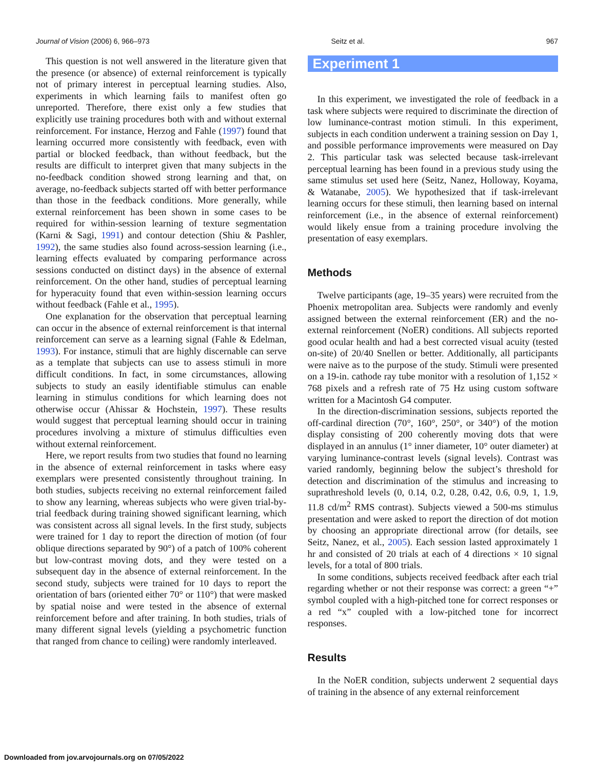Journal of Vision (2006) 6, 966–973 Seitz et al. 967
This question is not well answered in the literature given that the presence (or absence) of external reinforcement is typically not of primary interest in perceptual learning studies. Also, experiments in which learning fails to manifest often go unreported. Therefore, there exist only a few studies that explicitly use training procedures both with and without external reinforcement. For instance, Herzog and Fahle (1997) found that learning occurred more consistently with feedback, even with partial or blocked feedback, than without feedback, but the results are difficult to interpret given that many subjects in the no-feedback condition showed strong learning and that, on average, no-feedback subjects started off with better performance than those in the feedback conditions. More generally, while external reinforcement has been shown in some cases to be required for within-session learning of texture segmentation (Karni & Sagi, 1991) and contour detection (Shiu & Pashler, 1992), the same studies also found across-session learning (i.e., learning effects evaluated by comparing performance across sessions conducted on distinct days) in the absence of external reinforcement. On the other hand, studies of perceptual learning for hyperacuity found that even within-session learning occurs without feedback (Fahle et al., 1995).
One explanation for the observation that perceptual learning can occur in the absence of external reinforcement is that internal reinforcement can serve as a learning signal (Fahle & Edelman, 1993). For instance, stimuli that are highly discernable can serve as a template that subjects can use to assess stimuli in more difficult conditions. In fact, in some circumstances, allowing subjects to study an easily identifiable stimulus can enable learning in stimulus conditions for which learning does not otherwise occur (Ahissar & Hochstein, 1997). These results would suggest that perceptual learning should occur in training procedures involving a mixture of stimulus difficulties even without external reinforcement.
Here, we report results from two studies that found no learning in the absence of external reinforcement in tasks where easy exemplars were presented consistently throughout training. In both studies, subjects receiving no external reinforcement failed to show any learning, whereas subjects who were given trial-by-trial feedback during training showed significant learning, which was consistent across all signal levels. In the first study, subjects were trained for 1 day to report the direction of motion (of four oblique directions separated by 90°) of a patch of 100% coherent but low-contrast moving dots, and they were tested on a subsequent day in the absence of external reinforcement. In the second study, subjects were trained for 10 days to report the orientation of bars (oriented either 70° or 110°) that were masked by spatial noise and were tested in the absence of external reinforcement before and after training. In both studies, trials of many different signal levels (yielding a psychometric function that ranged from chance to ceiling) were randomly interleaved.
Experiment 1
In this experiment, we investigated the role of feedback in a task where subjects were required to discriminate the direction of low luminance-contrast motion stimuli. In this experiment, subjects in each condition underwent a training session on Day 1, and possible performance improvements were measured on Day 2. This particular task was selected because task-irrelevant perceptual learning has been found in a previous study using the same stimulus set used here (Seitz, Nanez, Holloway, Koyama, & Watanabe, 2005). We hypothesized that if task-irrelevant learning occurs for these stimuli, then learning based on internal reinforcement (i.e., in the absence of external reinforcement) would likely ensue from a training procedure involving the presentation of easy exemplars.
Methods
Twelve participants (age, 19–35 years) were recruited from the Phoenix metropolitan area. Subjects were randomly and evenly assigned between the external reinforcement (ER) and the no-external reinforcement (NoER) conditions. All subjects reported good ocular health and had a best corrected visual acuity (tested on-site) of 20/40 Snellen or better. Additionally, all participants were naive as to the purpose of the study. Stimuli were presented on a 19-in. cathode ray tube monitor with a resolution of 1,152 × 768 pixels and a refresh rate of 75 Hz using custom software written for a Macintosh G4 computer.
In the direction-discrimination sessions, subjects reported the off-cardinal direction (70°, 160°, 250°, or 340°) of the motion display consisting of 200 coherently moving dots that were displayed in an annulus (1° inner diameter, 10° outer diameter) at varying luminance-contrast levels (signal levels). Contrast was varied randomly, beginning below the subject’s threshold for detection and discrimination of the stimulus and increasing to suprathreshold levels (0, 0.14, 0.2, 0.28, 0.42, 0.6, 0.9, 1, 1.9, 11.8 cd/m<sup>2</sup> RMS contrast). Subjects viewed a 500-ms stimulus presentation and were asked to report the direction of dot motion by choosing an appropriate directional arrow (for details, see Seitz, Nanez, et al., 2005). Each session lasted approximately 1 hr and consisted of 20 trials at each of 4 directions × 10 signal levels, for a total of 800 trials.
In some conditions, subjects received feedback after each trial regarding whether or not their response was correct: a green “+” symbol coupled with a high-pitched tone for correct responses or a red “x” coupled with a low-pitched tone for incorrect responses.
Results
In the NoER condition, subjects underwent 2 sequential days of training in the absence of any external reinforcement
Downloaded from jov.arvojournals.org on 07/05/2022